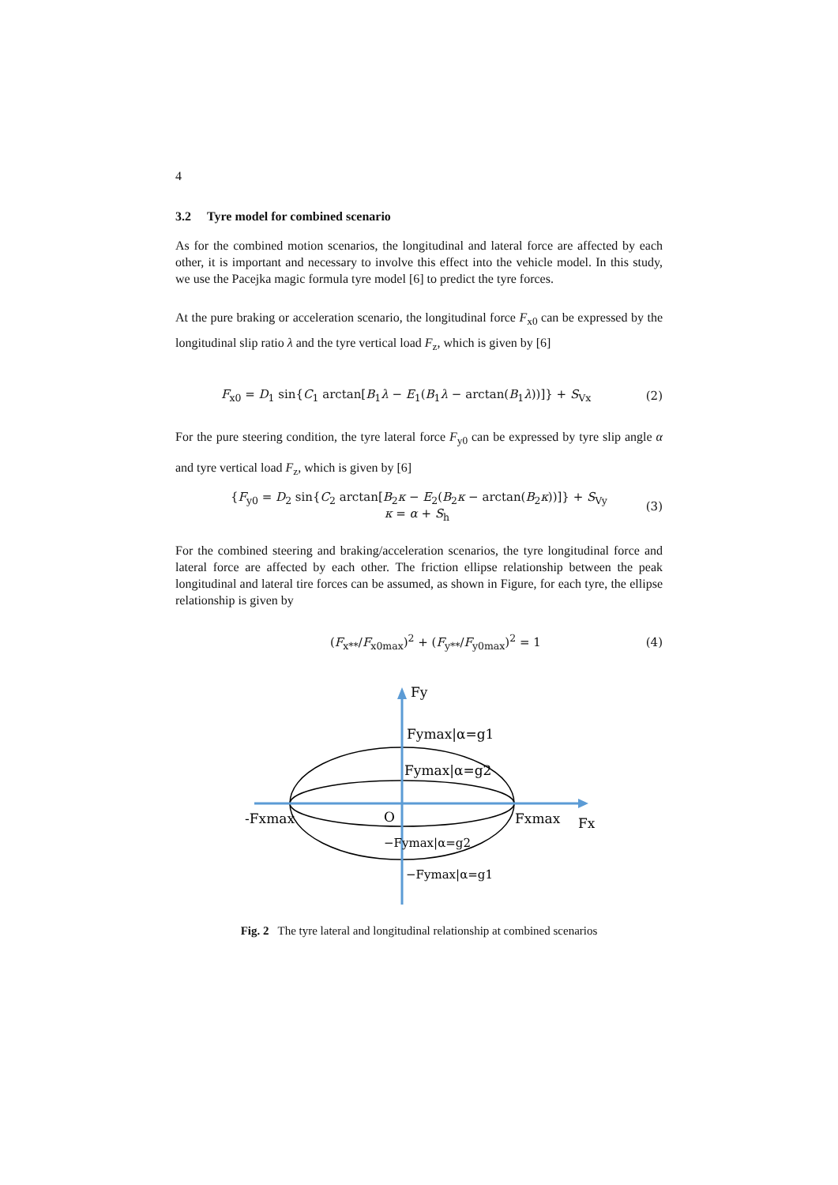4
3.2 Tyre model for combined scenario
As for the combined motion scenarios, the longitudinal and lateral force are affected by each other, it is important and necessary to involve this effect into the vehicle model. In this study, we use the Pacejka magic formula tyre model [6] to predict the tyre forces.
At the pure braking or acceleration scenario, the longitudinal force F<sub>x0</sub> can be expressed by the longitudinal slip ratio λ and the tyre vertical load F<sub>z</sub>, which is given by [6]
F<sub>x0</sub> = D<sub>1</sub> sin{C<sub>1</sub> arctan[B<sub>1</sub>λ − E<sub>1</sub>(B<sub>1</sub>λ − arctan(B<sub>1</sub>λ))]} + S<sub>Vx</sub> (2)
For the pure steering condition, the tyre lateral force F<sub>y0</sub> can be expressed by tyre slip angle α and tyre vertical load F<sub>z</sub>, which is given by [6]
{F<sub>y0</sub> = D<sub>2</sub> sin{C<sub>2</sub> arctan[B<sub>2</sub>κ − E<sub>2</sub>(B<sub>2</sub>κ − arctan(B<sub>2</sub>κ))]} + S<sub>Vy</sub>
κ = α + S<sub>h</sub> (3)
For the combined steering and braking/acceleration scenarios, the tyre longitudinal force and lateral force are affected by each other. The friction ellipse relationship between the peak longitudinal and lateral tire forces can be assumed, as shown in Figure, for each tyre, the ellipse relationship is given by
(F<sub>x**</sub>/F<sub>x0max</sub>)<sup>2</sup> + (F<sub>y**</sub>/F<sub>y0max</sub>)<sup>2</sup> = 1 (4)
Fy
Fymax|α=g1
Fymax|α=g2
-Fxmax
O
Fxmax
Fx
−Fymax|α=g2
−Fymax|α=g1
Fig. 2 The tyre lateral and longitudinal relationship at combined scenarios